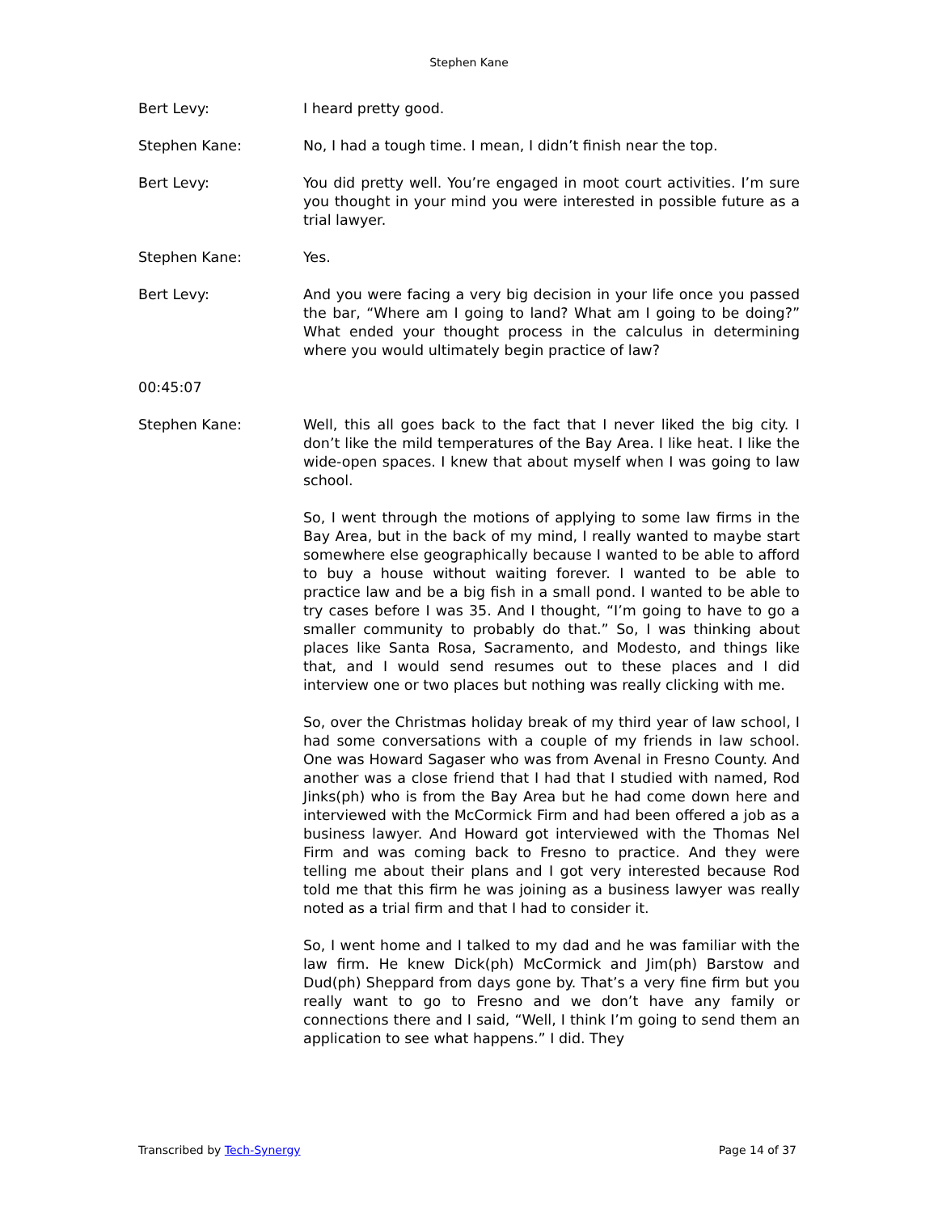Stephen Kane
Bert Levy: I heard pretty good.
Stephen Kane: No, I had a tough time. I mean, I didn’t finish near the top.
Bert Levy: You did pretty well. You’re engaged in moot court activities. I’m sure you thought in your mind you were interested in possible future as a trial lawyer.
Stephen Kane: Yes.
Bert Levy: And you were facing a very big decision in your life once you passed the bar, “Where am I going to land? What am I going to be doing?” What ended your thought process in the calculus in determining where you would ultimately begin practice of law?
00:45:07
Stephen Kane: Well, this all goes back to the fact that I never liked the big city. I don’t like the mild temperatures of the Bay Area. I like heat. I like the wide-open spaces. I knew that about myself when I was going to law school.
So, I went through the motions of applying to some law firms in the Bay Area, but in the back of my mind, I really wanted to maybe start somewhere else geographically because I wanted to be able to afford to buy a house without waiting forever. I wanted to be able to practice law and be a big fish in a small pond. I wanted to be able to try cases before I was 35. And I thought, “I’m going to have to go a smaller community to probably do that.” So, I was thinking about places like Santa Rosa, Sacramento, and Modesto, and things like that, and I would send resumes out to these places and I did interview one or two places but nothing was really clicking with me.
So, over the Christmas holiday break of my third year of law school, I had some conversations with a couple of my friends in law school. One was Howard Sagaser who was from Avenal in Fresno County. And another was a close friend that I had that I studied with named, Rod Jinks(ph) who is from the Bay Area but he had come down here and interviewed with the McCormick Firm and had been offered a job as a business lawyer. And Howard got interviewed with the Thomas Nel Firm and was coming back to Fresno to practice. And they were telling me about their plans and I got very interested because Rod told me that this firm he was joining as a business lawyer was really noted as a trial firm and that I had to consider it.
So, I went home and I talked to my dad and he was familiar with the law firm. He knew Dick(ph) McCormick and Jim(ph) Barstow and Dud(ph) Sheppard from days gone by. That’s a very fine firm but you really want to go to Fresno and we don’t have any family or connections there and I said, “Well, I think I’m going to send them an application to see what happens.” I did. They
Transcribed by Tech-Synergy Page 14 of 37